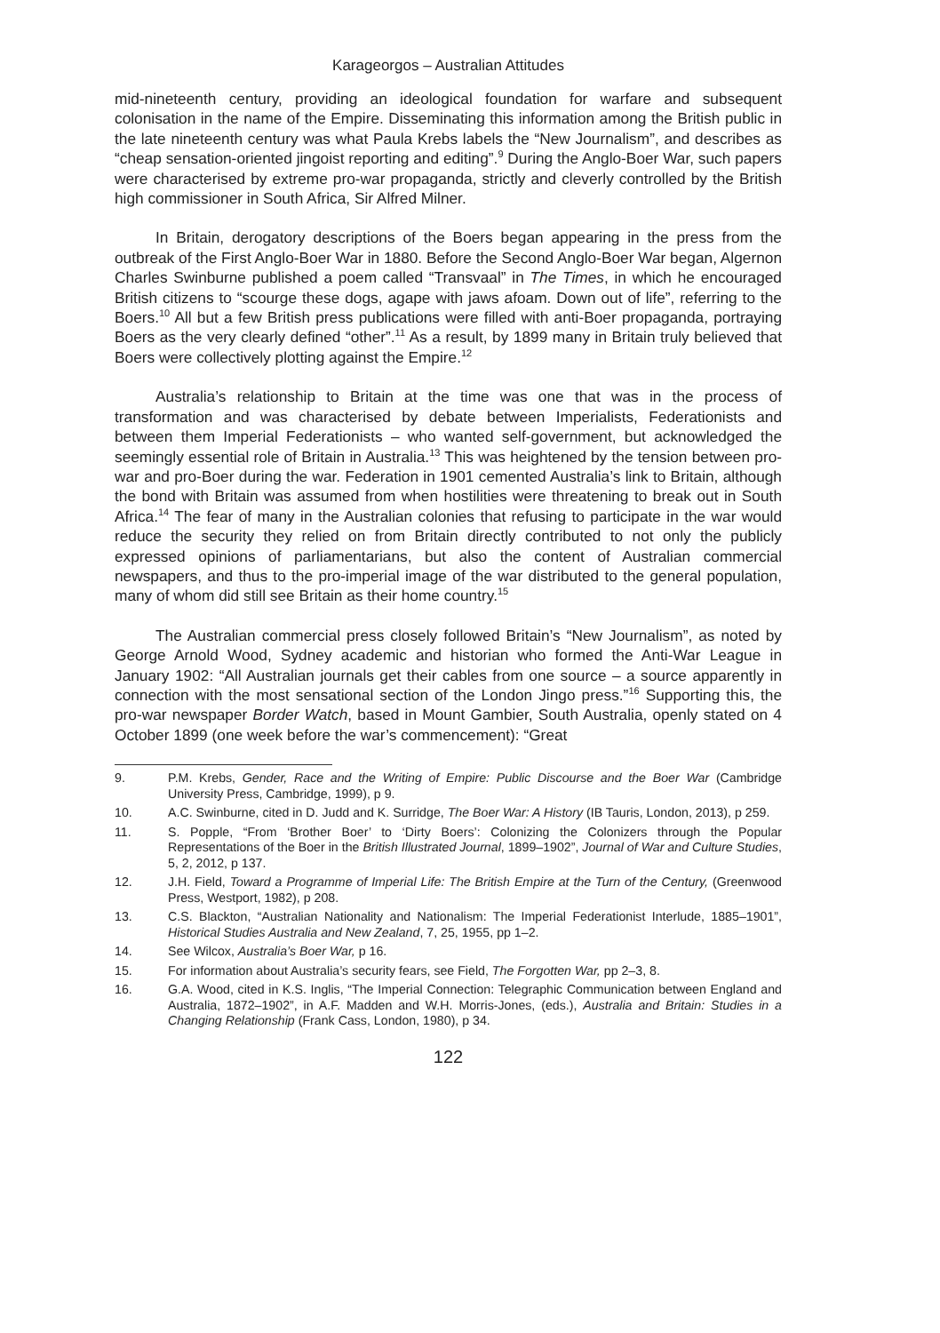Karageorgos – Australian Attitudes
mid-nineteenth century, providing an ideological foundation for warfare and subsequent colonisation in the name of the Empire. Disseminating this information among the British public in the late nineteenth century was what Paula Krebs labels the “New Journalism”, and describes as “cheap sensation-oriented jingoist reporting and editing”.<sup>9</sup> During the Anglo-Boer War, such papers were characterised by extreme pro-war propaganda, strictly and cleverly controlled by the British high commissioner in South Africa, Sir Alfred Milner.
In Britain, derogatory descriptions of the Boers began appearing in the press from the outbreak of the First Anglo-Boer War in 1880. Before the Second Anglo-Boer War began, Algernon Charles Swinburne published a poem called “Transvaal” in The Times, in which he encouraged British citizens to “scourge these dogs, agape with jaws afoam. Down out of life”, referring to the Boers.<sup>10</sup> All but a few British press publications were filled with anti-Boer propaganda, portraying Boers as the very clearly defined “other”.<sup>11</sup> As a result, by 1899 many in Britain truly believed that Boers were collectively plotting against the Empire.<sup>12</sup>
Australia’s relationship to Britain at the time was one that was in the process of transformation and was characterised by debate between Imperialists, Federationists and between them Imperial Federationists – who wanted self-government, but acknowledged the seemingly essential role of Britain in Australia.<sup>13</sup> This was heightened by the tension between pro-war and pro-Boer during the war. Federation in 1901 cemented Australia’s link to Britain, although the bond with Britain was assumed from when hostilities were threatening to break out in South Africa.<sup>14</sup> The fear of many in the Australian colonies that refusing to participate in the war would reduce the security they relied on from Britain directly contributed to not only the publicly expressed opinions of parliamentarians, but also the content of Australian commercial newspapers, and thus to the pro-imperial image of the war distributed to the general population, many of whom did still see Britain as their home country.<sup>15</sup>
The Australian commercial press closely followed Britain’s “New Journalism”, as noted by George Arnold Wood, Sydney academic and historian who formed the Anti-War League in January 1902: “All Australian journals get their cables from one source – a source apparently in connection with the most sensational section of the London Jingo press.”<sup>16</sup> Supporting this, the pro-war newspaper Border Watch, based in Mount Gambier, South Australia, openly stated on 4 October 1899 (one week before the war’s commencement): “Great
9. P.M. Krebs, Gender, Race and the Writing of Empire: Public Discourse and the Boer War (Cambridge University Press, Cambridge, 1999), p 9.
10. A.C. Swinburne, cited in D. Judd and K. Surridge, The Boer War: A History (IB Tauris, London, 2013), p 259.
11. S. Popple, “From ‘Brother Boer’ to ‘Dirty Boers’: Colonizing the Colonizers through the Popular Representations of the Boer in the British Illustrated Journal, 1899–1902”, Journal of War and Culture Studies, 5, 2, 2012, p 137.
12. J.H. Field, Toward a Programme of Imperial Life: The British Empire at the Turn of the Century, (Greenwood Press, Westport, 1982), p 208.
13. C.S. Blackton, “Australian Nationality and Nationalism: The Imperial Federationist Interlude, 1885–1901”, Historical Studies Australia and New Zealand, 7, 25, 1955, pp 1–2.
14. See Wilcox, Australia’s Boer War, p 16.
15. For information about Australia’s security fears, see Field, The Forgotten War, pp 2–3, 8.
16. G.A. Wood, cited in K.S. Inglis, “The Imperial Connection: Telegraphic Communication between England and Australia, 1872–1902”, in A.F. Madden and W.H. Morris-Jones, (eds.), Australia and Britain: Studies in a Changing Relationship (Frank Cass, London, 1980), p 34.
122